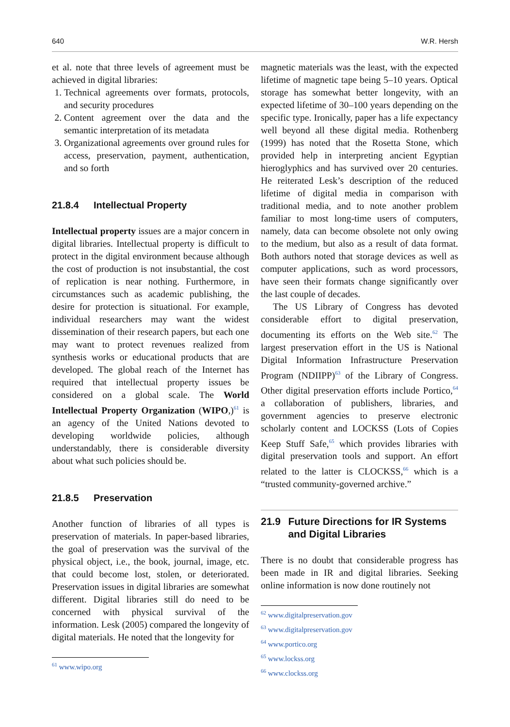640 W.R. Hersh
et al. note that three levels of agreement must be achieved in digital libraries:
1. Technical agreements over formats, protocols, and security procedures
2. Content agreement over the data and the semantic interpretation of its metadata
3. Organizational agreements over ground rules for access, preservation, payment, authentication, and so forth
21.8.4 Intellectual Property
Intellectual property issues are a major concern in digital libraries. Intellectual property is difficult to protect in the digital environment because although the cost of production is not insubstantial, the cost of replication is near nothing. Furthermore, in circumstances such as academic publishing, the desire for protection is situational. For example, individual researchers may want the widest dissemination of their research papers, but each one may want to protect revenues realized from synthesis works or educational products that are developed. The global reach of the Internet has required that intellectual property issues be considered on a global scale. The World Intellectual Property Organization (WIPO,)<sup>61</sup> is an agency of the United Nations devoted to developing worldwide policies, although understandably, there is considerable diversity about what such policies should be.
21.8.5 Preservation
Another function of libraries of all types is preservation of materials. In paper-based libraries, the goal of preservation was the survival of the physical object, i.e., the book, journal, image, etc. that could become lost, stolen, or deteriorated. Preservation issues in digital libraries are somewhat different. Digital libraries still do need to be concerned with physical survival of the information. Lesk (2005) compared the longevity of digital materials. He noted that the longevity for
<sup>61</sup> www.wipo.org
magnetic materials was the least, with the expected lifetime of magnetic tape being 5–10 years. Optical storage has somewhat better longevity, with an expected lifetime of 30–100 years depending on the specific type. Ironically, paper has a life expectancy well beyond all these digital media. Rothenberg (1999) has noted that the Rosetta Stone, which provided help in interpreting ancient Egyptian hieroglyphics and has survived over 20 centuries. He reiterated Lesk’s description of the reduced lifetime of digital media in comparison with traditional media, and to note another problem familiar to most long-time users of computers, namely, data can become obsolete not only owing to the medium, but also as a result of data format. Both authors noted that storage devices as well as computer applications, such as word processors, have seen their formats change significantly over the last couple of decades.
The US Library of Congress has devoted considerable effort to digital preservation, documenting its efforts on the Web site.<sup>62</sup> The largest preservation effort in the US is National Digital Information Infrastructure Preservation Program (NDIIPP)<sup>63</sup> of the Library of Congress. Other digital preservation efforts include Portico,<sup>64</sup> a collaboration of publishers, libraries, and government agencies to preserve electronic scholarly content and LOCKSS (Lots of Copies Keep Stuff Safe,<sup>65</sup> which provides libraries with digital preservation tools and support. An effort related to the latter is CLOCKSS,<sup>66</sup> which is a “trusted community-governed archive.”
21.9 Future Directions for IR Systems and Digital Libraries
There is no doubt that considerable progress has been made in IR and digital libraries. Seeking online information is now done routinely not
<sup>62</sup> www.digitalpreservation.gov
<sup>63</sup> www.digitalpreservation.gov
<sup>64</sup> www.portico.org
<sup>65</sup> www.lockss.org
<sup>66</sup> www.clockss.org